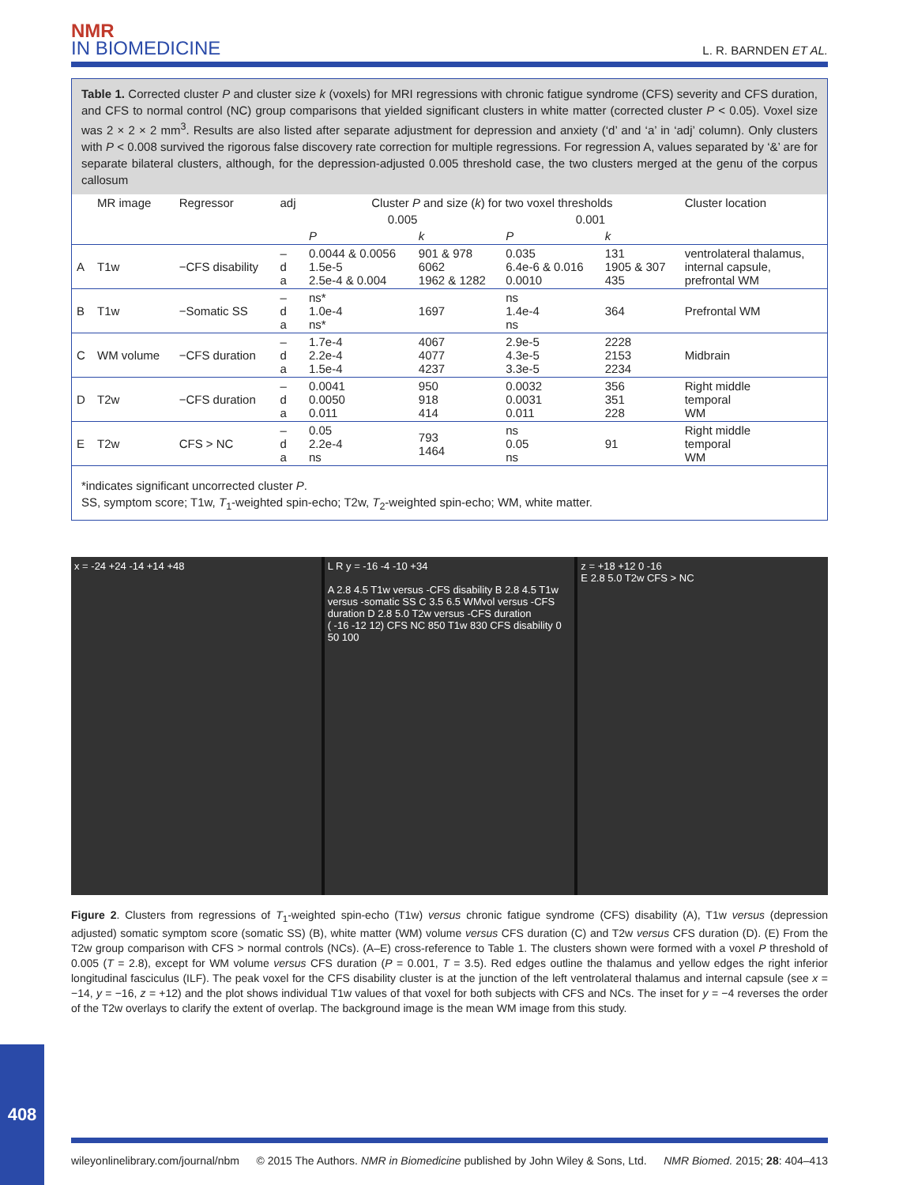NMR
IN BIOMEDICINE
L. R. BARNDEN ET AL.
Table 1. Corrected cluster P and cluster size k (voxels) for MRI regressions with chronic fatigue syndrome (CFS) severity and CFS duration, and CFS to normal control (NC) group comparisons that yielded significant clusters in white matter (corrected cluster P < 0.05). Voxel size was 2 × 2 × 2 mm<sup>3</sup>. Results are also listed after separate adjustment for depression and anxiety (‘d’ and ‘a’ in ‘adj’ column). Only clusters with P < 0.008 survived the rigorous false discovery rate correction for multiple regressions. For regression A, values separated by ‘&’ are for separate bilateral clusters, although, for the depression-adjusted 0.005 threshold case, the two clusters merged at the genu of the corpus callosum
| | MR image | Regressor | adj | Cluster P and size ( k ) for two voxel thresholds | | | | Cluster location |
| --- | --- | --- | --- | --- | --- | --- | --- | --- |
| | | | | 0.005 | | 0.001 | | |
| | | | | P | k | P | k | |
| A | T1w | −CFS disability | – d a | 0.0044 & 0.0056 1.5e-5 2.5e-4 & 0.004 | 901 & 978 6062 1962 & 1282 | 0.035 6.4e-6 & 0.016 0.0010 | 131 1905 & 307 435 | ventrolateral thalamus, internal capsule, prefrontal WM |
| B | T1w | −Somatic SS | – d a | ns* 1.0e-4 ns* | 1697 | ns 1.4e-4 ns | 364 | Prefrontal WM |
| C | WM volume | −CFS duration | – d a | 1.7e-4 2.2e-4 1.5e-4 | 4067 4077 4237 | 2.9e-5 4.3e-5 3.3e-5 | 2228 2153 2234 | Midbrain |
| D | T2w | −CFS duration | – d a | 0.0041 0.0050 0.011 | 950 918 414 | 0.0032 0.0031 0.011 | 356 351 228 | Right middle temporal WM |
| E | T2w | CFS > NC | – d a | 0.05 2.2e-4 ns | 793 1464 | ns 0.05 ns | 91 | Right middle temporal WM |
*indicates significant uncorrected cluster P.
SS, symptom score; T1w, T<sub>1</sub>-weighted spin-echo; T2w, T<sub>2</sub>-weighted spin-echo; WM, white matter.
x = -24 +24 -14 +14 +48 L R y = -16 -4 -10 +34
A 2.8 4.5 T1w versus -CFS disability B 2.8 4.5 T1w versus -somatic SS C 3.5 6.5 WMvol versus -CFS duration D 2.8 5.0 T2w versus -CFS duration
( -16 -12 12) CFS NC 850 T1w 830 CFS disability 0 50 100
z = +18 +12 0 -16
E 2.8 5.0 T2w CFS > NC
Figure 2. Clusters from regressions of T<sub>1</sub>-weighted spin-echo (T1w) versus chronic fatigue syndrome (CFS) disability (A), T1w versus (depression adjusted) somatic symptom score (somatic SS) (B), white matter (WM) volume versus CFS duration (C) and T2w versus CFS duration (D). (E) From the T2w group comparison with CFS > normal controls (NCs). (A–E) cross-reference to Table 1. The clusters shown were formed with a voxel P threshold of 0.005 (T = 2.8), except for WM volume versus CFS duration (P = 0.001, T = 3.5). Red edges outline the thalamus and yellow edges the right inferior longitudinal fasciculus (ILF). The peak voxel for the CFS disability cluster is at the junction of the left ventrolateral thalamus and internal capsule (see x = −14, y = −16, z = +12) and the plot shows individual T1w values of that voxel for both subjects with CFS and NCs. The inset for y = −4 reverses the order of the T2w overlays to clarify the extent of overlap. The background image is the mean WM image from this study.
408
wileyonlinelibrary.com/journal/nbm © 2015 The Authors. NMR in Biomedicine published by John Wiley & Sons, Ltd. NMR Biomed. 2015; 28: 404–413